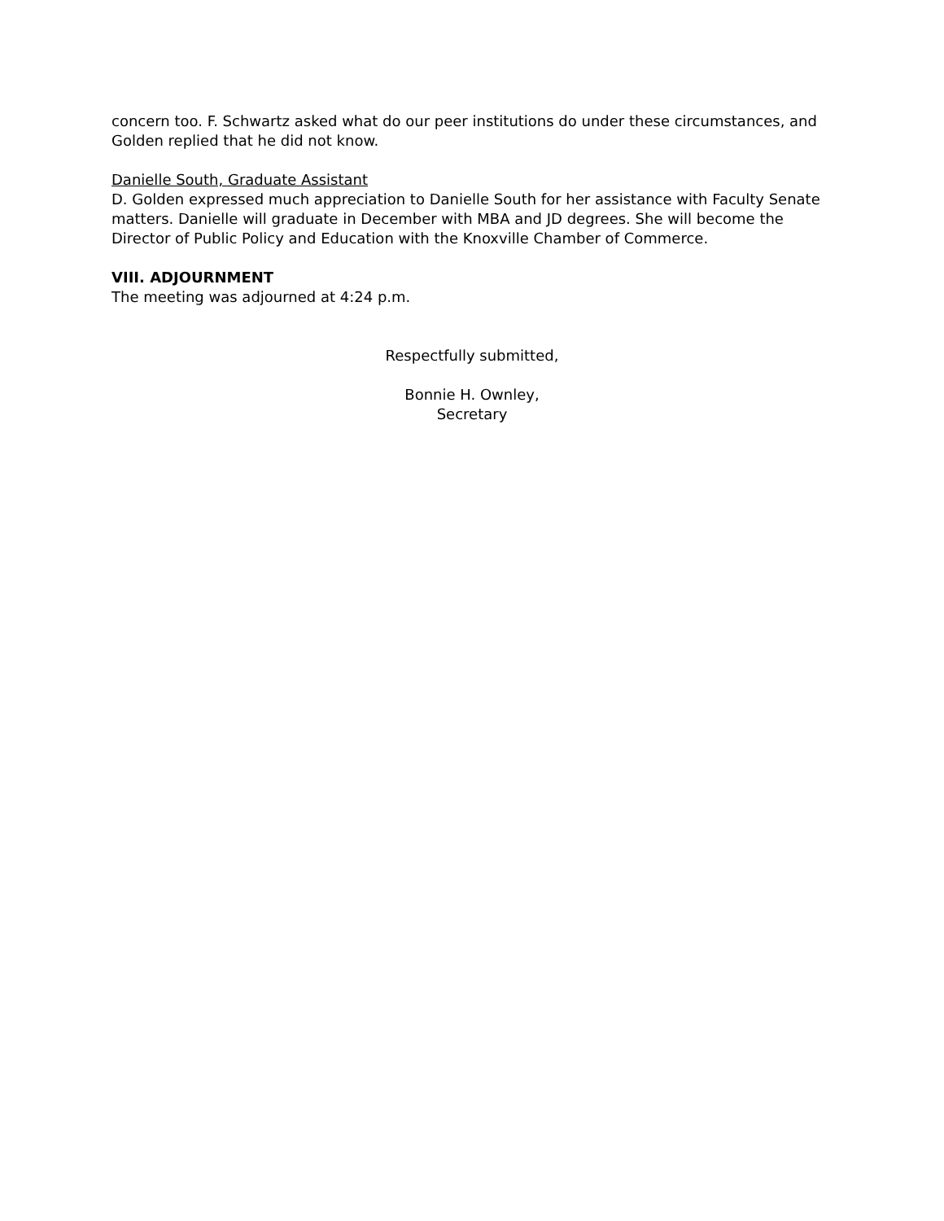concern too. F. Schwartz asked what do our peer institutions do under these circumstances, and Golden replied that he did not know.
Danielle South, Graduate Assistant
D. Golden expressed much appreciation to Danielle South for her assistance with Faculty Senate matters. Danielle will graduate in December with MBA and JD degrees. She will become the Director of Public Policy and Education with the Knoxville Chamber of Commerce.
VIII. ADJOURNMENT
The meeting was adjourned at 4:24 p.m.
Respectfully submitted,
Bonnie H. Ownley,
Secretary